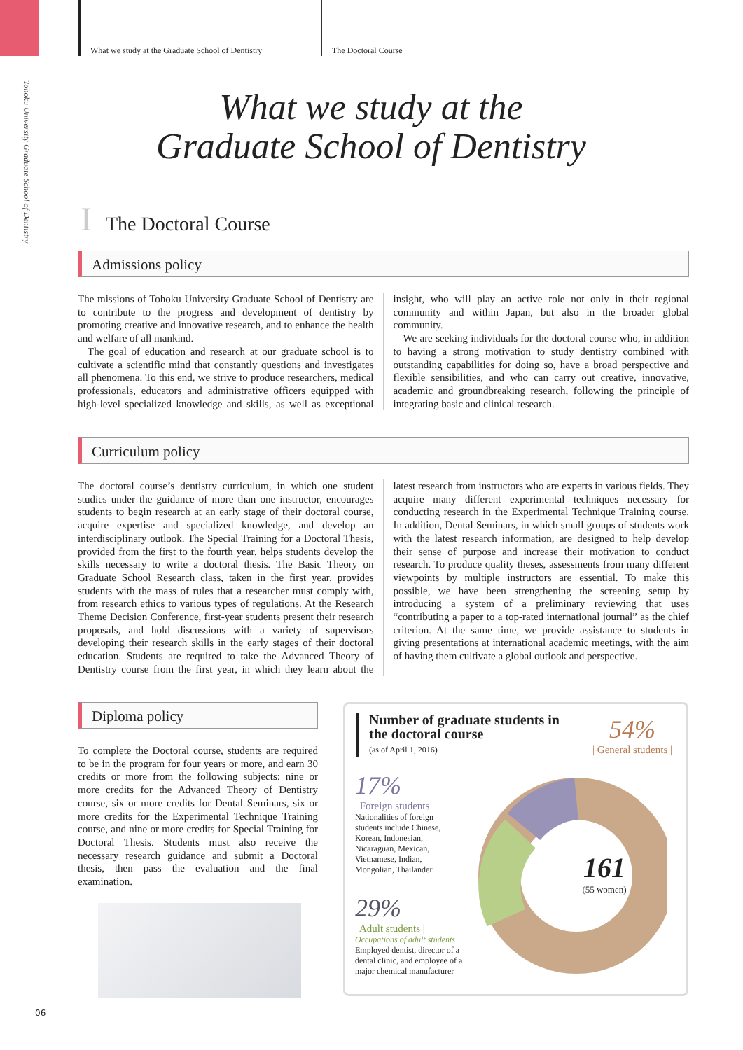Tohoku University Graduate School of Dentistry
What we study at the Graduate School of Dentistry
The Doctoral Course
What we study at the
Graduate School of Dentistry
I The Doctoral Course
Admissions policy
The missions of Tohoku University Graduate School of Dentistry are to contribute to the progress and development of dentistry by promoting creative and innovative research, and to enhance the health and welfare of all mankind.
The goal of education and research at our graduate school is to cultivate a scientific mind that constantly questions and investigates all phenomena. To this end, we strive to produce researchers, medical professionals, educators and administrative officers equipped with high-level specialized knowledge and skills, as well as exceptional insight, who will play an active role not only in their regional community and within Japan, but also in the broader global community.
We are seeking individuals for the doctoral course who, in addition to having a strong motivation to study dentistry combined with outstanding capabilities for doing so, have a broad perspective and flexible sensibilities, and who can carry out creative, innovative, academic and groundbreaking research, following the principle of integrating basic and clinical research.
Curriculum policy
The doctoral course’s dentistry curriculum, in which one student studies under the guidance of more than one instructor, encourages students to begin research at an early stage of their doctoral course, acquire expertise and specialized knowledge, and develop an interdisciplinary outlook. The Special Training for a Doctoral Thesis, provided from the first to the fourth year, helps students develop the skills necessary to write a doctoral thesis. The Basic Theory on Graduate School Research class, taken in the first year, provides students with the mass of rules that a researcher must comply with, from research ethics to various types of regulations. At the Research Theme Decision Conference, first-year students present their research proposals, and hold discussions with a variety of supervisors developing their research skills in the early stages of their doctoral education. Students are required to take the Advanced Theory of Dentistry course from the first year, in which they learn about the latest research from instructors who are experts in various fields. They acquire many different experimental techniques necessary for conducting research in the Experimental Technique Training course. In addition, Dental Seminars, in which small groups of students work with the latest research information, are designed to help develop their sense of purpose and increase their motivation to conduct research. To produce quality theses, assessments from many different viewpoints by multiple instructors are essential. To make this possible, we have been strengthening the screening setup by introducing a system of a preliminary reviewing that uses “contributing a paper to a top-rated international journal” as the chief criterion. At the same time, we provide assistance to students in giving presentations at international academic meetings, with the aim of having them cultivate a global outlook and perspective.
Diploma policy
To complete the Doctoral course, students are required to be in the program for four years or more, and earn 30 credits or more from the following subjects: nine or more credits for the Advanced Theory of Dentistry course, six or more credits for Dental Seminars, six or more credits for the Experimental Technique Training course, and nine or more credits for Special Training for Doctoral Thesis. Students must also receive the necessary research guidance and submit a Doctoral thesis, then pass the evaluation and the final examination.
Number of graduate students in the doctoral course
(as of April 1, 2016)
54%
| General students |
17%
| Foreign students |
Nationalities of foreign students include Chinese, Korean, Indonesian, Nicaraguan, Mexican, Vietnamese, Indian, Mongolian, Thailander
29%
| Adult students |
Occupations of adult students
Employed dentist, director of a dental clinic, and employee of a major chemical manufacturer
161
(55 women)
06